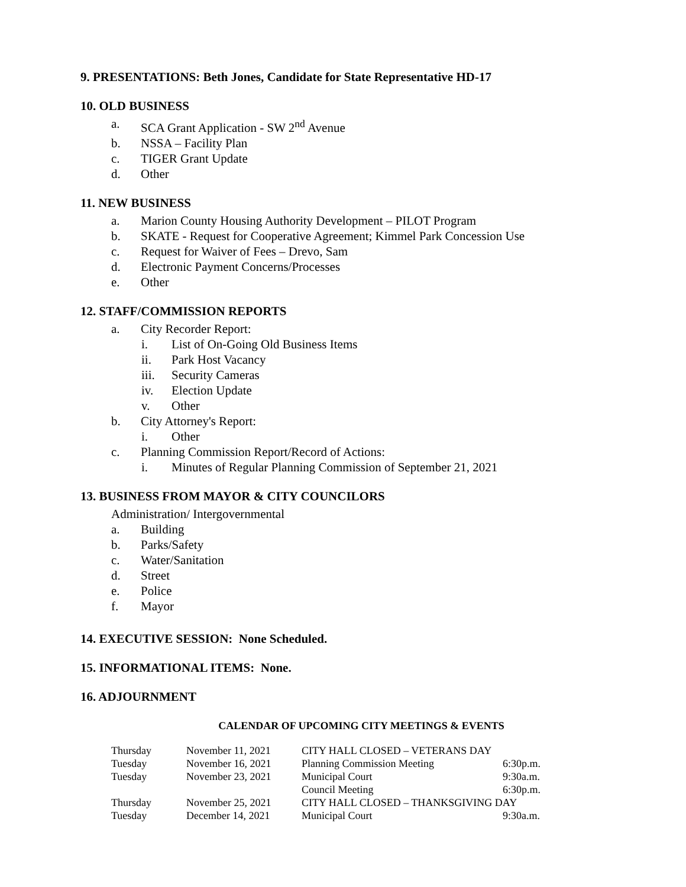9. PRESENTATIONS: Beth Jones, Candidate for State Representative HD-17
10. OLD BUSINESS
a. SCA Grant Application - SW 2<sup>nd</sup> Avenue
b. NSSA – Facility Plan
c. TIGER Grant Update
d. Other
11. NEW BUSINESS
a. Marion County Housing Authority Development – PILOT Program
b. SKATE - Request for Cooperative Agreement; Kimmel Park Concession Use
c. Request for Waiver of Fees – Drevo, Sam
d. Electronic Payment Concerns/Processes
e. Other
12. STAFF/COMMISSION REPORTS
a. City Recorder Report:
i. List of On-Going Old Business Items
ii. Park Host Vacancy
iii. Security Cameras
iv. Election Update
v. Other
b. City Attorney's Report:
i. Other
c. Planning Commission Report/Record of Actions:
i. Minutes of Regular Planning Commission of September 21, 2021
13. BUSINESS FROM MAYOR & CITY COUNCILORS
Administration/ Intergovernmental
a. Building
b. Parks/Safety
c. Water/Sanitation
d. Street
e. Police
f. Mayor
14. EXECUTIVE SESSION: None Scheduled.
15. INFORMATIONAL ITEMS: None.
16. ADJOURNMENT
CALENDAR OF UPCOMING CITY MEETINGS & EVENTS
| Thursday | November 11, 2021 | CITY HALL CLOSED – VETERANS DAY | |
| Tuesday | November 16, 2021 | Planning Commission Meeting | 6:30p.m. |
| Tuesday | November 23, 2021 | Municipal Court | 9:30a.m. |
| | | Council Meeting | 6:30p.m. |
| Thursday | November 25, 2021 | CITY HALL CLOSED – THANKSGIVING DAY | |
| Tuesday | December 14, 2021 | Municipal Court | 9:30a.m. |